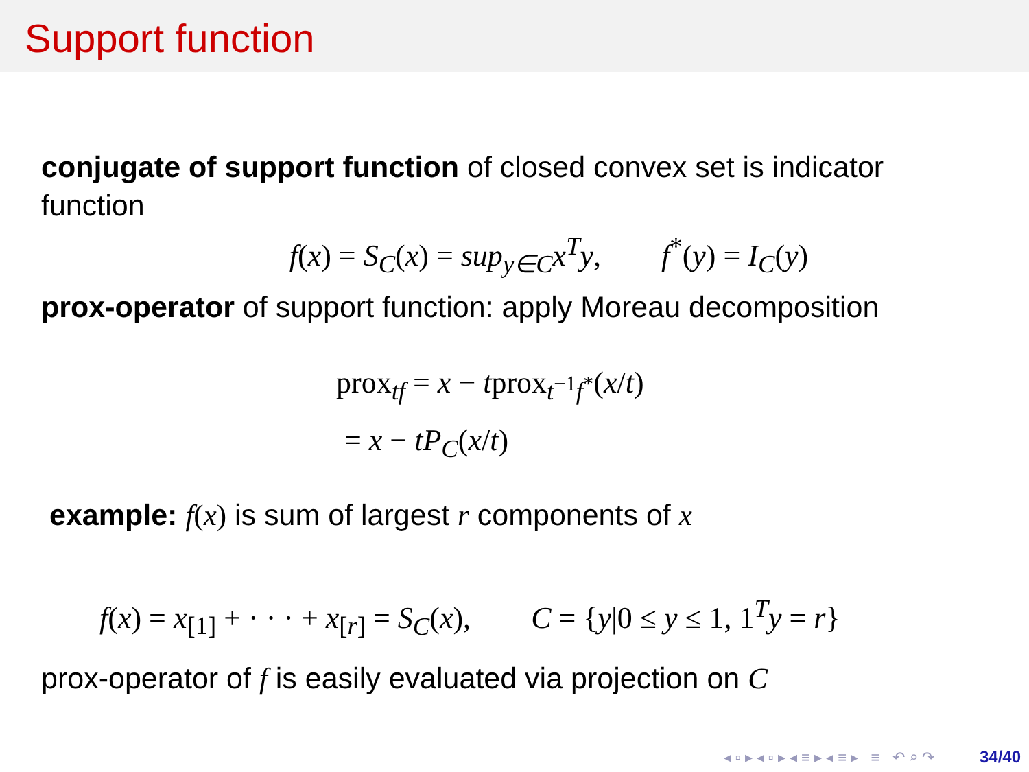Support function
conjugate of support function of closed convex set is indicator function
f(x) = S<sub>C</sub>(x) = sup<sub>y∈C</sub>x<sup>T</sup>y, f<sup>*</sup>(y) = I<sub>C</sub>(y)
prox-operator of support function: apply Moreau decomposition
prox<sub>tf</sub> = x − tprox<sub>t<sup>−1</sup>f<sup>*</sup></sub>(x/t)
= x − tP<sub>C</sub>(x/t)
example: f(x) is sum of largest r components of x
f(x) = x<sub>[1]</sub> + · · · + x<sub>[r]</sub> = S<sub>C</sub>(x), C = {y|0 ≤ y ≤ 1, 1<sup>T</sup>y = r}
prox-operator of f is easily evaluated via projection on C
◂ ▫ ▸ ◂ ▫ ▸ ◂ ≡ ▸ ◂ ≡ ▸ ≡ ↶ ⌕ ↷ 34/40